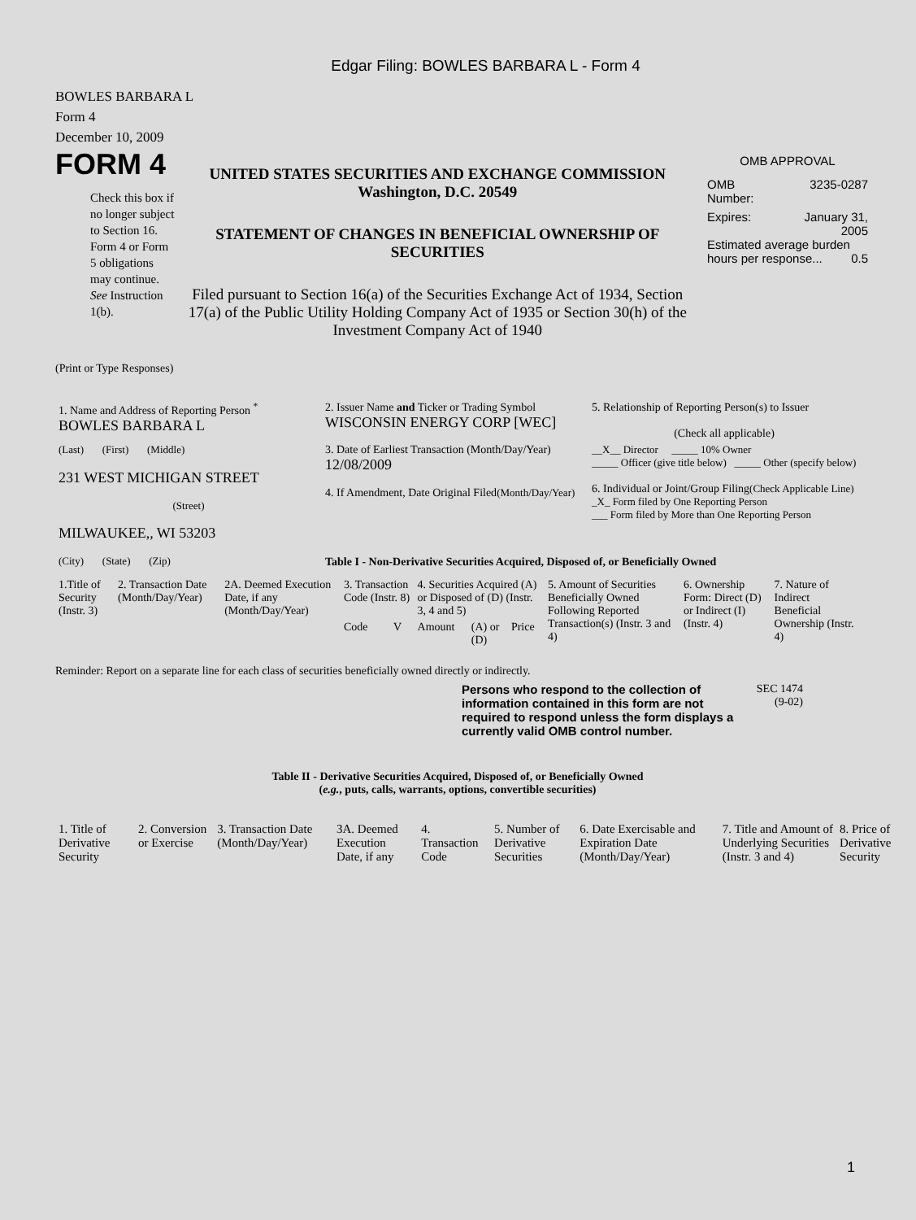Edgar Filing: BOWLES BARBARA L - Form 4
BOWLES BARBARA L
Form 4
December 10, 2009
FORM 4
Check this box if no longer subject to Section 16. Form 4 or Form 5 obligations may continue. See Instruction 1(b).
UNITED STATES SECURITIES AND EXCHANGE COMMISSION
Washington, D.C. 20549
STATEMENT OF CHANGES IN BENEFICIAL OWNERSHIP OF SECURITIES
Filed pursuant to Section 16(a) of the Securities Exchange Act of 1934, Section 17(a) of the Public Utility Holding Company Act of 1935 or Section 30(h) of the Investment Company Act of 1940
OMB APPROVAL
OMB
Number: 3235-0287
Expires: January 31,
2005
Estimated average burden hours per response... 0.5
(Print or Type Responses)
| 1. Name and Address of Reporting Person <sup>*</sup> BOWLES BARBARA L | 2. Issuer Name and Ticker or Trading Symbol WISCONSIN ENERGY CORP [WEC] | 5. Relationship of Reporting Person(s) to Issuer (Check all applicable) |
| (Last) (First) (Middle) 231 WEST MICHIGAN STREET (Street) | 3. Date of Earliest Transaction (Month/Day/Year) 12/08/2009 4. If Amendment, Date Original Filed (Month/Day/Year) | __X__ Director _____ 10% Owner _____ Officer (give title below) _____ Other (specify below) 6. Individual or Joint/Group Filing (Check Applicable Line) _X_ Form filed by One Reporting Person ___ Form filed by More than One Reporting Person |
| MILWAUKEE,, WI 53203 (City) (State) (Zip) | Table I - Non-Derivative Securities Acquired, Disposed of, or Beneficially Owned | |
| 1.Title of Security (Instr. 3) | 2. Transaction Date (Month/Day/Year) | 2A. Deemed Execution Date, if any (Month/Day/Year) | 3. Transaction Code (Instr. 8) | | 4. Securities Acquired (A) or Disposed of (D) (Instr. 3, 4 and 5) | | | 5. Amount of Securities Beneficially Owned Following Reported Transaction(s) (Instr. 3 and 4) | 6. Ownership Form: Direct (D) or Indirect (I) (Instr. 4) | 7. Nature of Indirect Beneficial Ownership (Instr. 4) |
| | | | Code | V | Amount | (A) or (D) | Price | | | |
Reminder: Report on a separate line for each class of securities beneficially owned directly or indirectly.
Persons who respond to the collection of information contained in this form are not required to respond unless the form displays a currently valid OMB control number.
SEC 1474
(9-02)
Table II - Derivative Securities Acquired, Disposed of, or Beneficially Owned
(e.g., puts, calls, warrants, options, convertible securities)
| 1. Title of Derivative Security | 2. Conversion or Exercise | 3. Transaction Date (Month/Day/Year) | 3A. Deemed Execution Date, if any | 4. Transaction Code | 5. Number of Derivative Securities | 6. Date Exercisable and Expiration Date (Month/Day/Year) | 7. Title and Amount of Underlying Securities (Instr. 3 and 4) | 8. Price of Derivative Security |
1